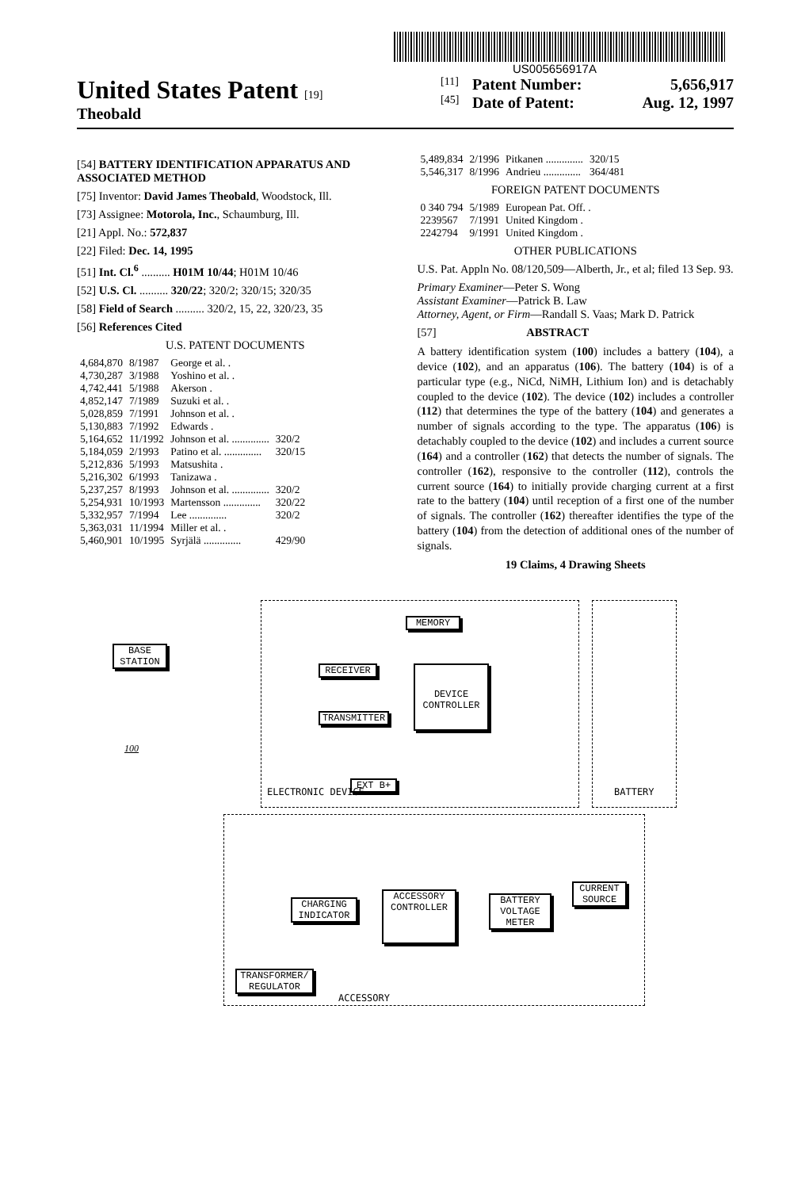US005656917A
United States Patent [19]
Theobald
[11] Patent Number: 5,656,917
[45] Date of Patent: Aug. 12, 1997
[54] BATTERY IDENTIFICATION APPARATUS AND ASSOCIATED METHOD
[75] Inventor: David James Theobald, Woodstock, Ill.
[73] Assignee: Motorola, Inc., Schaumburg, Ill.
[21] Appl. No.: 572,837
[22] Filed: Dec. 14, 1995
[51] Int. Cl.<sup>6</sup> .......... H01M 10/44; H01M 10/46
[52] U.S. Cl. .......... 320/22; 320/2; 320/15; 320/35
[58] Field of Search .......... 320/2, 15, 22, 320/23, 35
[56] References Cited
U.S. PATENT DOCUMENTS
| 4,684,870 | 8/1987 | George et al. . | |
| 4,730,287 | 3/1988 | Yoshino et al. . | |
| 4,742,441 | 5/1988 | Akerson . | |
| 4,852,147 | 7/1989 | Suzuki et al. . | |
| 5,028,859 | 7/1991 | Johnson et al. . | |
| 5,130,883 | 7/1992 | Edwards . | |
| 5,164,652 | 11/1992 | Johnson et al. .............. | 320/2 |
| 5,184,059 | 2/1993 | Patino et al. .............. | 320/15 |
| 5,212,836 | 5/1993 | Matsushita . | |
| 5,216,302 | 6/1993 | Tanizawa . | |
| 5,237,257 | 8/1993 | Johnson et al. .............. | 320/2 |
| 5,254,931 | 10/1993 | Martensson .............. | 320/22 |
| 5,332,957 | 7/1994 | Lee .............. | 320/2 |
| 5,363,031 | 11/1994 | Miller et al. . | |
| 5,460,901 | 10/1995 | Syrjälä .............. | 429/90 |
| 5,489,834 | 2/1996 | Pitkanen .............. | 320/15 |
| 5,546,317 | 8/1996 | Andrieu .............. | 364/481 |
FOREIGN PATENT DOCUMENTS
| 0 340 794 | 5/1989 | European Pat. Off. . |
| 2239567 | 7/1991 | United Kingdom . |
| 2242794 | 9/1991 | United Kingdom . |
OTHER PUBLICATIONS
U.S. Pat. Appln No. 08/120,509—Alberth, Jr., et al; filed 13 Sep. 93.
Primary Examiner—Peter S. Wong
Assistant Examiner—Patrick B. Law
Attorney, Agent, or Firm—Randall S. Vaas; Mark D. Patrick
[57] ABSTRACT
A battery identification system (100) includes a battery (104), a device (102), and an apparatus (106). The battery (104) is of a particular type (e.g., NiCd, NiMH, Lithium Ion) and is detachably coupled to the device (102). The device (102) includes a controller (112) that determines the type of the battery (104) and generates a number of signals according to the type. The apparatus (106) is detachably coupled to the device (102) and includes a current source (164) and a controller (162) that detects the number of signals. The controller (162), responsive to the controller (112), controls the current source (164) to initially provide charging current at a first rate to the battery (104) until reception of a first one of the number of signals. The controller (162) thereafter identifies the type of the battery (104) from the detection of additional ones of the number of signals.
19 Claims, 4 Drawing Sheets
BASE
STATION
MEMORY
RECEIVER
TRANSMITTER
DEVICE
CONTROLLER
EXT B+
CHARGING
INDICATOR
ACCESSORY
CONTROLLER
BATTERY
VOLTAGE
METER
CURRENT
SOURCE
TRANSFORMER/
REGULATOR
ELECTRONIC DEVICE BATTERY
ACCESSORY
100